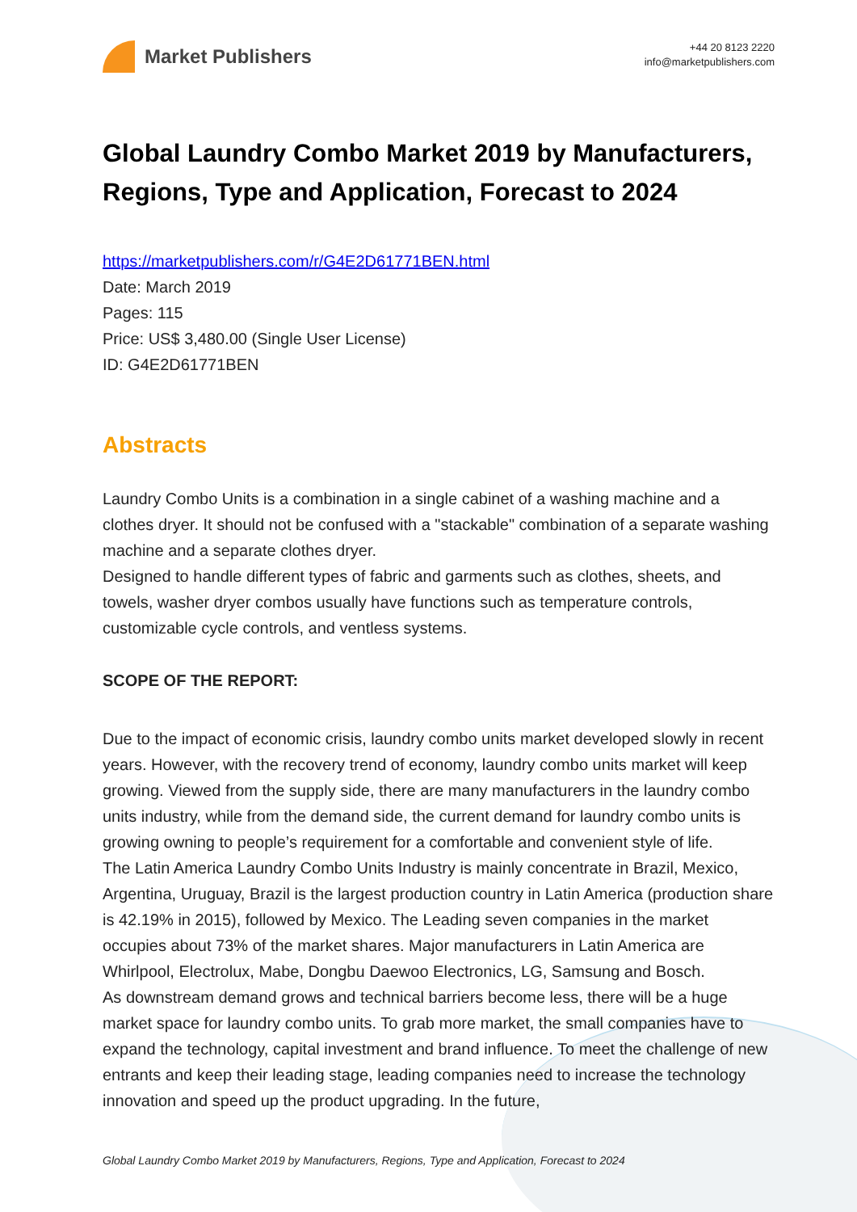Market Publishers
+44 20 8123 2220
info@marketpublishers.com
Global Laundry Combo Market 2019 by Manufacturers, Regions, Type and Application, Forecast to 2024
https://marketpublishers.com/r/G4E2D61771BEN.html
Date: March 2019
Pages: 115
Price: US$ 3,480.00 (Single User License)
ID: G4E2D61771BEN
Abstracts
Laundry Combo Units is a combination in a single cabinet of a washing machine and a clothes dryer. It should not be confused with a "stackable" combination of a separate washing machine and a separate clothes dryer.
Designed to handle different types of fabric and garments such as clothes, sheets, and towels, washer dryer combos usually have functions such as temperature controls, customizable cycle controls, and ventless systems.
SCOPE OF THE REPORT:
Due to the impact of economic crisis, laundry combo units market developed slowly in recent years. However, with the recovery trend of economy, laundry combo units market will keep growing. Viewed from the supply side, there are many manufacturers in the laundry combo units industry, while from the demand side, the current demand for laundry combo units is growing owning to people’s requirement for a comfortable and convenient style of life.
The Latin America Laundry Combo Units Industry is mainly concentrate in Brazil, Mexico, Argentina, Uruguay, Brazil is the largest production country in Latin America (production share is 42.19% in 2015), followed by Mexico. The Leading seven companies in the market occupies about 73% of the market shares. Major manufacturers in Latin America are Whirlpool, Electrolux, Mabe, Dongbu Daewoo Electronics, LG, Samsung and Bosch.
As downstream demand grows and technical barriers become less, there will be a huge market space for laundry combo units. To grab more market, the small companies have to expand the technology, capital investment and brand influence. To meet the challenge of new entrants and keep their leading stage, leading companies need to increase the technology innovation and speed up the product upgrading. In the future,
Global Laundry Combo Market 2019 by Manufacturers, Regions, Type and Application, Forecast to 2024